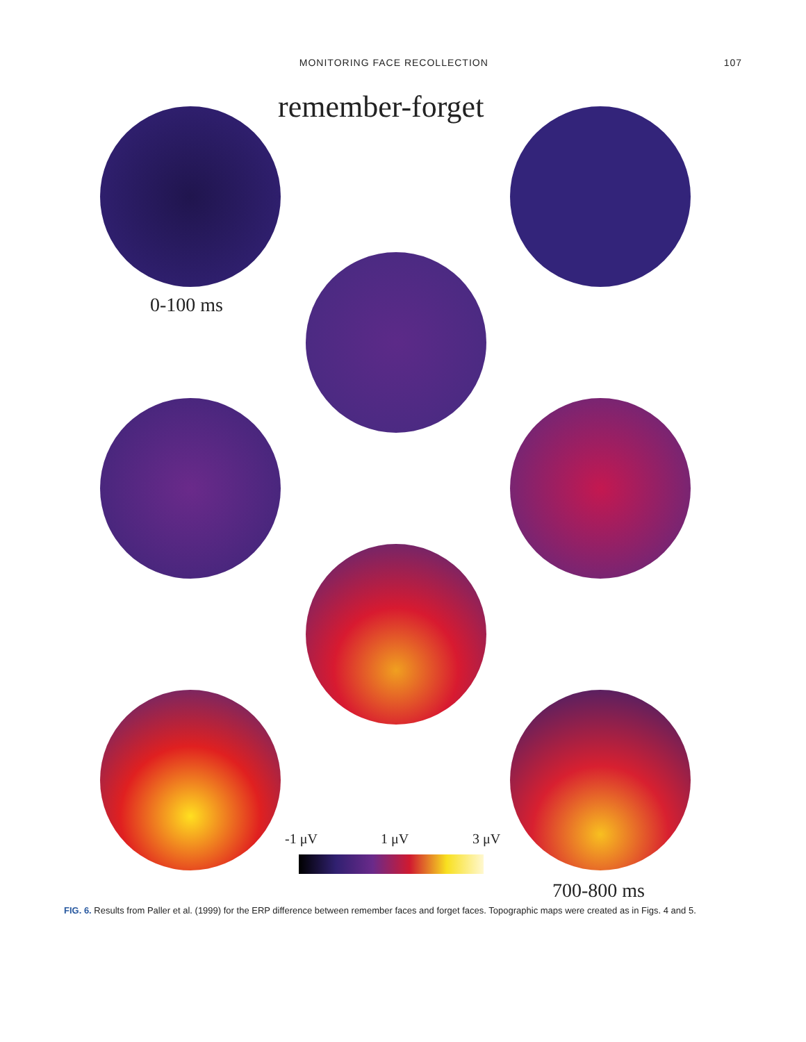MONITORING FACE RECOLLECTION 107
remember-forget
0-100 ms
-1 μV 1 μV 3 μV
700-800 ms
FIG. 6. Results from Paller et al. (1999) for the ERP difference between remember faces and forget faces. Topographic maps were created as in Figs. 4 and 5.